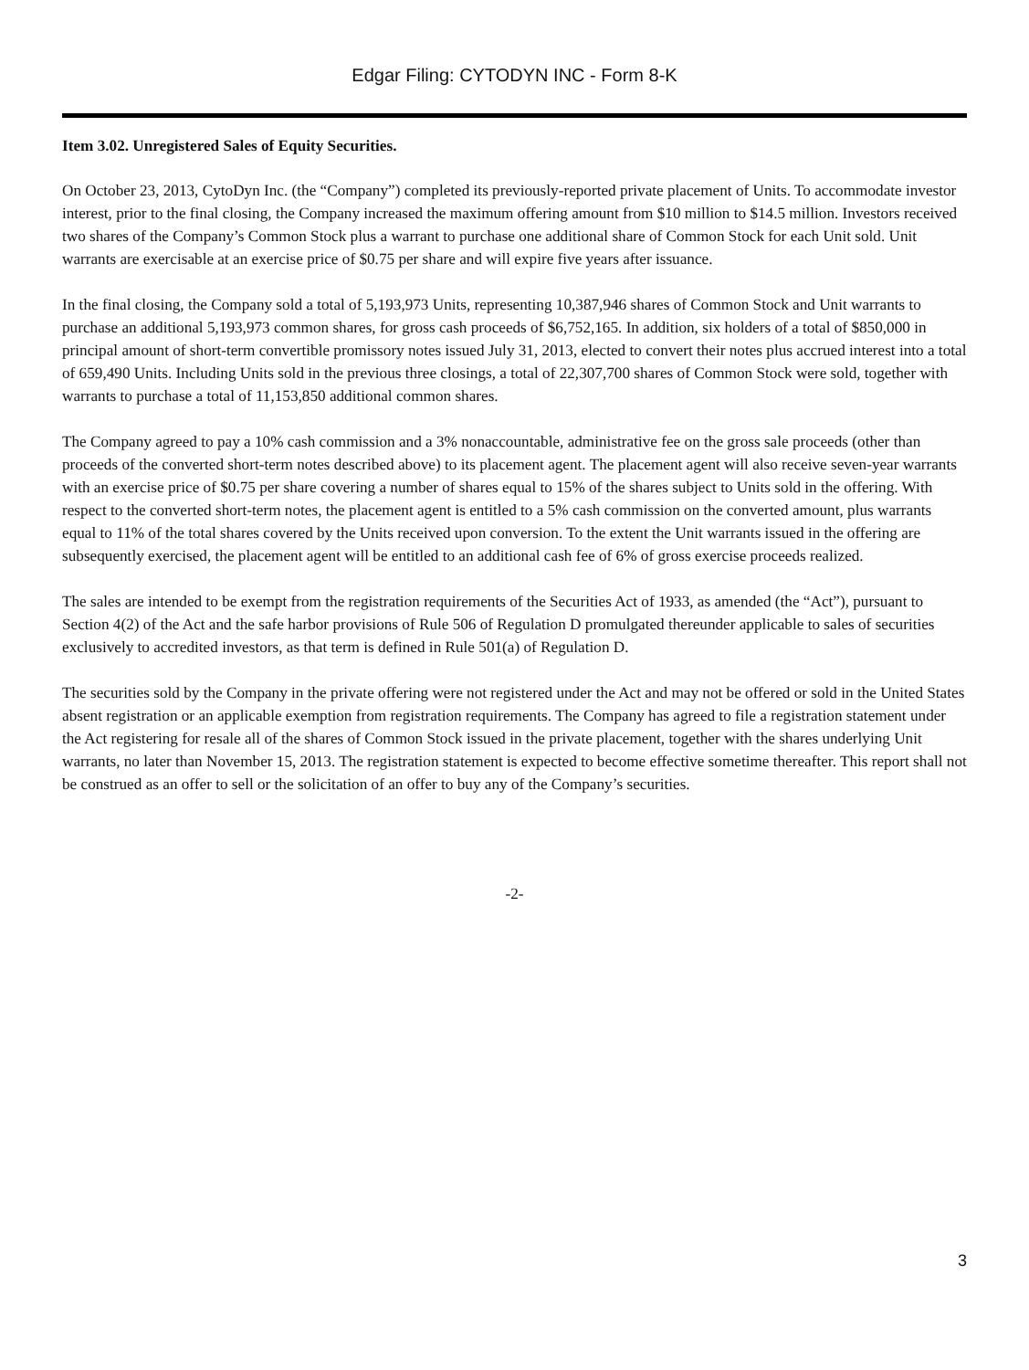Edgar Filing: CYTODYN INC - Form 8-K
Item 3.02. Unregistered Sales of Equity Securities.
On October 23, 2013, CytoDyn Inc. (the “Company”) completed its previously-reported private placement of Units. To accommodate investor interest, prior to the final closing, the Company increased the maximum offering amount from $10 million to $14.5 million. Investors received two shares of the Company’s Common Stock plus a warrant to purchase one additional share of Common Stock for each Unit sold. Unit warrants are exercisable at an exercise price of $0.75 per share and will expire five years after issuance.
In the final closing, the Company sold a total of 5,193,973 Units, representing 10,387,946 shares of Common Stock and Unit warrants to purchase an additional 5,193,973 common shares, for gross cash proceeds of $6,752,165. In addition, six holders of a total of $850,000 in principal amount of short-term convertible promissory notes issued July 31, 2013, elected to convert their notes plus accrued interest into a total of 659,490 Units. Including Units sold in the previous three closings, a total of 22,307,700 shares of Common Stock were sold, together with warrants to purchase a total of 11,153,850 additional common shares.
The Company agreed to pay a 10% cash commission and a 3% nonaccountable, administrative fee on the gross sale proceeds (other than proceeds of the converted short-term notes described above) to its placement agent. The placement agent will also receive seven-year warrants with an exercise price of $0.75 per share covering a number of shares equal to 15% of the shares subject to Units sold in the offering. With respect to the converted short-term notes, the placement agent is entitled to a 5% cash commission on the converted amount, plus warrants equal to 11% of the total shares covered by the Units received upon conversion. To the extent the Unit warrants issued in the offering are subsequently exercised, the placement agent will be entitled to an additional cash fee of 6% of gross exercise proceeds realized.
The sales are intended to be exempt from the registration requirements of the Securities Act of 1933, as amended (the “Act”), pursuant to Section 4(2) of the Act and the safe harbor provisions of Rule 506 of Regulation D promulgated thereunder applicable to sales of securities exclusively to accredited investors, as that term is defined in Rule 501(a) of Regulation D.
The securities sold by the Company in the private offering were not registered under the Act and may not be offered or sold in the United States absent registration or an applicable exemption from registration requirements. The Company has agreed to file a registration statement under the Act registering for resale all of the shares of Common Stock issued in the private placement, together with the shares underlying Unit warrants, no later than November 15, 2013. The registration statement is expected to become effective sometime thereafter. This report shall not be construed as an offer to sell or the solicitation of an offer to buy any of the Company’s securities.
-2-
3